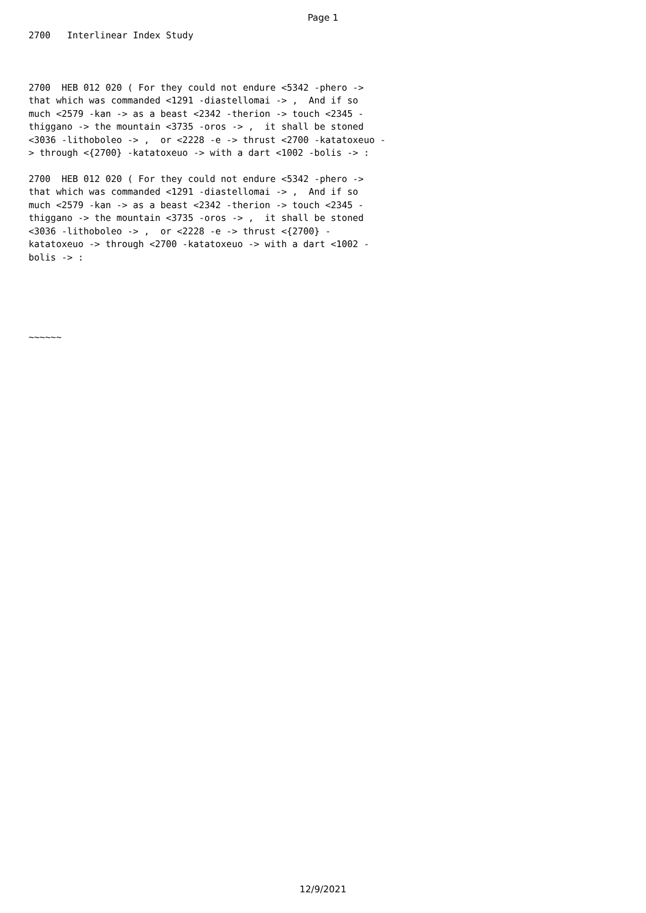Page 1
2700 Interlinear Index Study
2700 HEB 012 020 ( For they could not endure <5342 -phero -> that which was commanded <1291 -diastellomai -> , And if so much <2579 -kan -> as a beast <2342 -therion -> touch <2345 - thiggano -> the mountain <3735 -oros -> , it shall be stoned <3036 -lithoboleo -> , or <2228 -e -> thrust <2700 -katatoxeuo - > through <{2700} -katatoxeuo -> with a dart <1002 -bolis -> :
2700 HEB 012 020 ( For they could not endure <5342 -phero -> that which was commanded <1291 -diastellomai -> , And if so much <2579 -kan -> as a beast <2342 -therion -> touch <2345 - thiggano -> the mountain <3735 -oros -> , it shall be stoned <3036 -lithoboleo -> , or <2228 -e -> thrust <{2700} - katatoxeuo -> through <2700 -katatoxeuo -> with a dart <1002 - bolis -> :
~~~~~~
12/9/2021